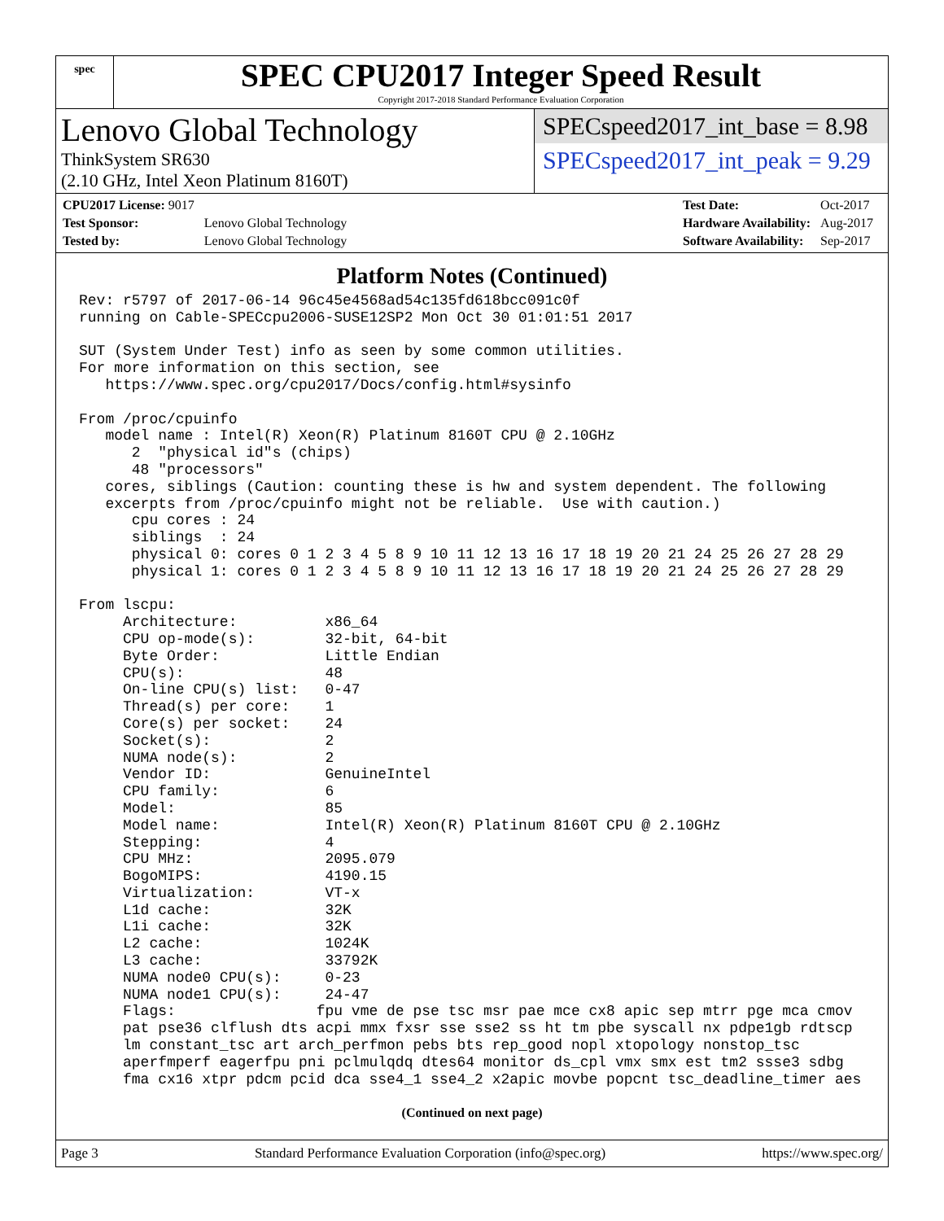spec
SPEC CPU2017 Integer Speed Result
Copyright 2017-2018 Standard Performance Evaluation Corporation
Lenovo Global Technology
ThinkSystem SR630
(2.10 GHz, Intel Xeon Platinum 8160T)
SPECspeed2017_int_base = 8.98
SPECspeed2017_int_peak = 9.29
| CPU2017 License: 9017 | |
| Test Sponsor: | Lenovo Global Technology |
| Tested by: | Lenovo Global Technology |
| Test Date: | Oct-2017 |
| Hardware Availability: | Aug-2017 |
| Software Availability: | Sep-2017 |
Platform Notes (Continued)
Rev: r5797 of 2017-06-14 96c45e4568ad54c135fd618bcc091c0f
running on Cable-SPECcpu2006-SUSE12SP2 Mon Oct 30 01:01:51 2017

SUT (System Under Test) info as seen by some common utilities.
For more information on this section, see
   https://www.spec.org/cpu2017/Docs/config.html#sysinfo

From /proc/cpuinfo
   model name : Intel(R) Xeon(R) Platinum 8160T CPU @ 2.10GHz
      2  "physical id"s (chips)
      48 "processors"
   cores, siblings (Caution: counting these is hw and system dependent. The following
   excerpts from /proc/cpuinfo might not be reliable.  Use with caution.)
      cpu cores : 24
      siblings  : 24
      physical 0: cores 0 1 2 3 4 5 8 9 10 11 12 13 16 17 18 19 20 21 24 25 26 27 28 29
      physical 1: cores 0 1 2 3 4 5 8 9 10 11 12 13 16 17 18 19 20 21 24 25 26 27 28 29

From lscpu:
     Architecture:          x86_64
     CPU op-mode(s):        32-bit, 64-bit
     Byte Order:            Little Endian
     CPU(s):                48
     On-line CPU(s) list:   0-47
     Thread(s) per core:    1
     Core(s) per socket:    24
     Socket(s):             2
     NUMA node(s):          2
     Vendor ID:             GenuineIntel
     CPU family:            6
     Model:                 85
     Model name:            Intel(R) Xeon(R) Platinum 8160T CPU @ 2.10GHz
     Stepping:              4
     CPU MHz:               2095.079
     BogoMIPS:              4190.15
     Virtualization:        VT-x
     L1d cache:             32K
     L1i cache:             32K
     L2 cache:              1024K
     L3 cache:              33792K
     NUMA node0 CPU(s):     0-23
     NUMA node1 CPU(s):     24-47
     Flags:                fpu vme de pse tsc msr pae mce cx8 apic sep mtrr pge mca cmov
     pat pse36 clflush dts acpi mmx fxsr sse sse2 ss ht tm pbe syscall nx pdpe1gb rdtscp
     lm constant_tsc art arch_perfmon pebs bts rep_good nopl xtopology nonstop_tsc
     aperfmperf eagerfpu pni pclmulqdq dtes64 monitor ds_cpl vmx smx est tm2 ssse3 sdbg
     fma cx16 xtpr pdcm pcid dca sse4_1 sse4_2 x2apic movbe popcnt tsc_deadline_timer aes
(Continued on next page)
Page 3 Standard Performance Evaluation Corporation (info@spec.org) https://www.spec.org/